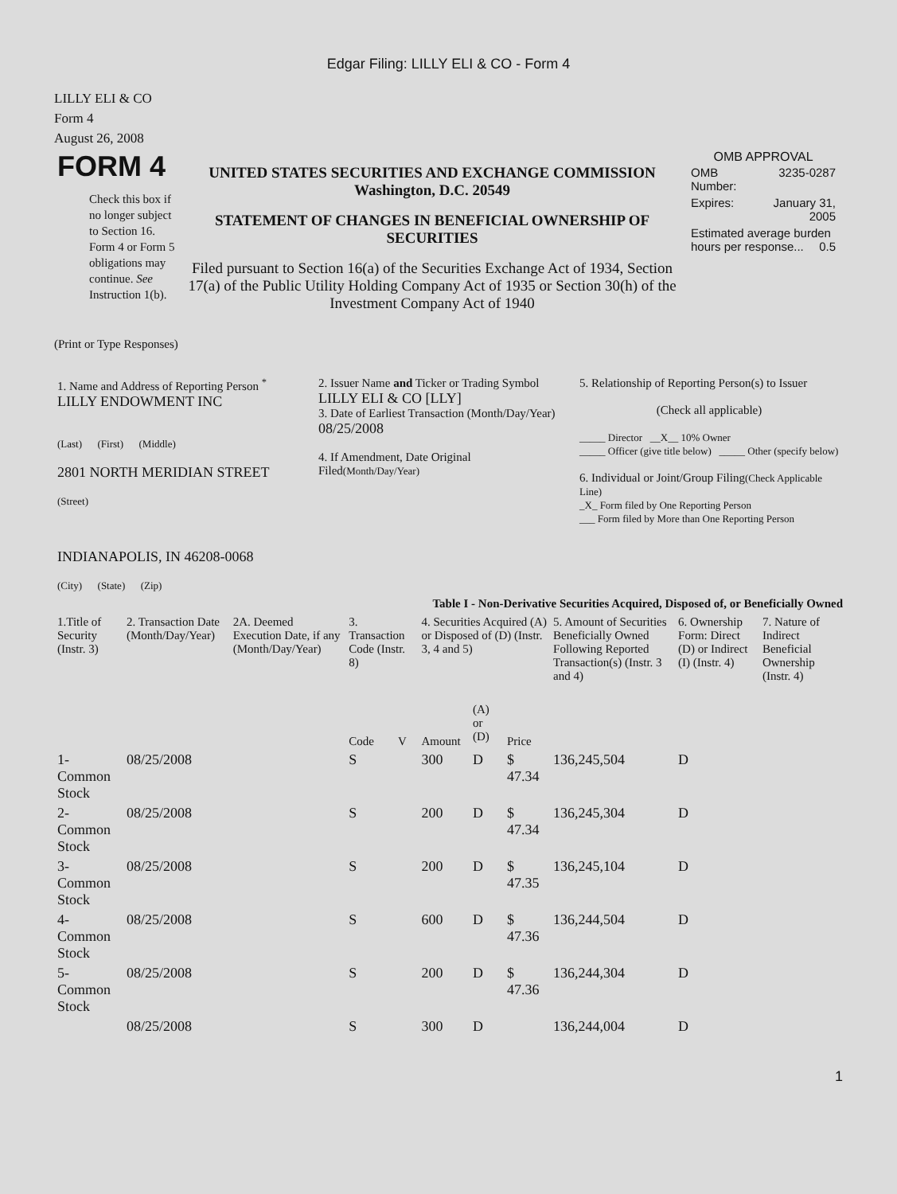Edgar Filing: LILLY ELI & CO - Form 4
LILLY ELI & CO
Form 4
August 26, 2008
| FORM 4 Check this box if no longer subject to Section 16. Form 4 or Form 5 obligations may continue. See Instruction 1(b). | UNITED STATES SECURITIES AND EXCHANGE COMMISSION Washington, D.C. 20549 STATEMENT OF CHANGES IN BENEFICIAL OWNERSHIP OF SECURITIES Filed pursuant to Section 16(a) of the Securities Exchange Act of 1934, Section 17(a) of the Public Utility Holding Company Act of 1935 or Section 30(h) of the Investment Company Act of 1940 | OMB APPROVAL / OMB Number: / 3235-0287 / / Expires: / January 31, 2005 / / Estimated average burden hours per response... 0.5 / / |
(Print or Type Responses)
| 1. Name and Address of Reporting Person <sup>*</sup> LILLY ENDOWMENT INC (Last) (First) (Middle) 2801 NORTH MERIDIAN STREET (Street) INDIANAPOLIS, IN 46208-0068 (City) (State) (Zip) | 2. Issuer Name and Ticker or Trading Symbol LILLY ELI & CO [LLY] 3. Date of Earliest Transaction (Month/Day/Year) 08/25/2008 4. If Amendment, Date Original Filed (Month/Day/Year) | 5. Relationship of Reporting Person(s) to Issuer (Check all applicable) _____ Director __X__ 10% Owner _____ Officer (give title below) _____ Other (specify below) 6. Individual or Joint/Group Filing (Check Applicable Line) _X_ Form filed by One Reporting Person ___ Form filed by More than One Reporting Person |
Table I - Non-Derivative Securities Acquired, Disposed of, or Beneficially Owned
| 1.Title of Security (Instr. 3) | 2. Transaction Date (Month/Day/Year) | 2A. Deemed Execution Date, if any (Month/Day/Year) | 3. Transaction Code (Instr. 8) | | 4. Securities Acquired (A) or Disposed of (D) (Instr. 3, 4 and 5) | | | 5. Amount of Securities Beneficially Owned Following Reported Transaction(s) (Instr. 3 and 4) | 6. Ownership Form: Direct (D) or Indirect (I) (Instr. 4) | 7. Nature of Indirect Beneficial Ownership (Instr. 4) |
| --- | --- | --- | --- | --- | --- | --- | --- | --- | --- | --- |
| | | | Code | V | Amount | (A) or (D) | Price | | | |
| 1-Common Stock | 08/25/2008 | | S | | 300 | D | $ 47.34 | 136,245,504 | D | |
| 2-Common Stock | 08/25/2008 | | S | | 200 | D | $ 47.34 | 136,245,304 | D | |
| 3-Common Stock | 08/25/2008 | | S | | 200 | D | $ 47.35 | 136,245,104 | D | |
| 4-Common Stock | 08/25/2008 | | S | | 600 | D | $ 47.36 | 136,244,504 | D | |
| 5-Common Stock | 08/25/2008 | | S | | 200 | D | $ 47.36 | 136,244,304 | D | |
| | 08/25/2008 | | S | | 300 | D | | 136,244,004 | D | |
1